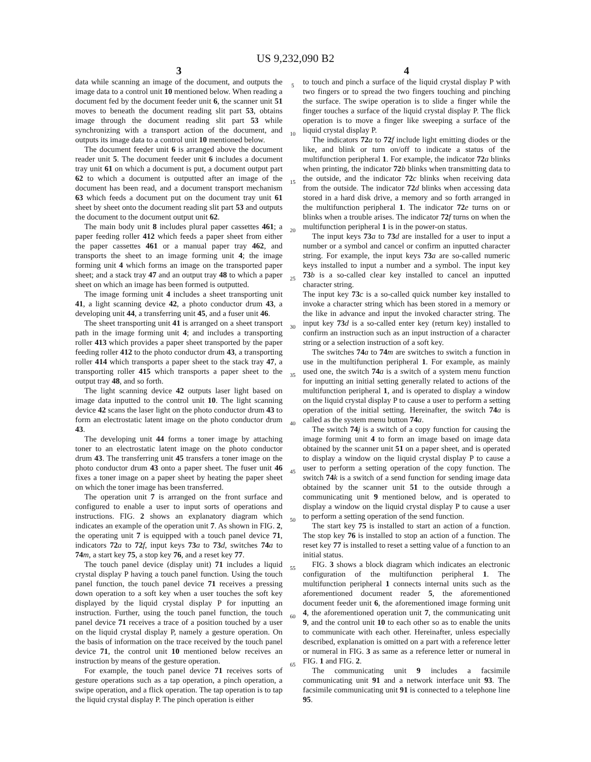US 9,232,090 B2
3
data while scanning an image of the document, and outputs the image data to a control unit 10 mentioned below. When reading a document fed by the document feeder unit 6, the scanner unit 51 moves to beneath the document reading slit part 53, obtains image through the document reading slit part 53 while synchronizing with a transport action of the document, and outputs its image data to a control unit 10 mentioned below.
The document feeder unit 6 is arranged above the document reader unit 5. The document feeder unit 6 includes a document tray unit 61 on which a document is put, a document output part 62 to which a document is outputted after an image of the document has been read, and a document transport mechanism 63 which feeds a document put on the document tray unit 61 sheet by sheet onto the document reading slit part 53 and outputs the document to the document output unit 62.
The main body unit 8 includes plural paper cassettes 461; a paper feeding roller 412 which feeds a paper sheet from either the paper cassettes 461 or a manual paper tray 462, and transports the sheet to an image forming unit 4; the image forming unit 4 which forms an image on the transported paper sheet; and a stack tray 47 and an output tray 48 to which a paper sheet on which an image has been formed is outputted.
The image forming unit 4 includes a sheet transporting unit 41, a light scanning device 42, a photo conductor drum 43, a developing unit 44, a transferring unit 45, and a fuser unit 46.
The sheet transporting unit 41 is arranged on a sheet transport path in the image forming unit 4; and includes a transporting roller 413 which provides a paper sheet transported by the paper feeding roller 412 to the photo conductor drum 43, a transporting roller 414 which transports a paper sheet to the stack tray 47, a transporting roller 415 which transports a paper sheet to the output tray 48, and so forth.
The light scanning device 42 outputs laser light based on image data inputted to the control unit 10. The light scanning device 42 scans the laser light on the photo conductor drum 43 to form an electrostatic latent image on the photo conductor drum 43.
The developing unit 44 forms a toner image by attaching toner to an electrostatic latent image on the photo conductor drum 43. The transferring unit 45 transfers a toner image on the photo conductor drum 43 onto a paper sheet. The fuser unit 46 fixes a toner image on a paper sheet by heating the paper sheet on which the toner image has been transferred.
The operation unit 7 is arranged on the front surface and configured to enable a user to input sorts of operations and instructions. FIG. 2 shows an explanatory diagram which indicates an example of the operation unit 7. As shown in FIG. 2, the operating unit 7 is equipped with a touch panel device 71, indicators 72 a to 72 f, input keys 73 a to 73 d, switches 74 a to 74 m, a start key 75, a stop key 76, and a reset key 77.
The touch panel device (display unit) 71 includes a liquid crystal display P having a touch panel function. Using the touch panel function, the touch panel device 71 receives a pressing down operation to a soft key when a user touches the soft key displayed by the liquid crystal display P for inputting an instruction. Further, using the touch panel function, the touch panel device 71 receives a trace of a position touched by a user on the liquid crystal display P, namely a gesture operation. On the basis of information on the trace received by the touch panel device 71, the control unit 10 mentioned below receives an instruction by means of the gesture operation.
For example, the touch panel device 71 receives sorts of gesture operations such as a tap operation, a pinch operation, a swipe operation, and a flick operation. The tap operation is to tap the liquid crystal display P. The pinch operation is either
5
10
15
20
25
30
35
40
45
50
55
60
65
4
to touch and pinch a surface of the liquid crystal display P with two fingers or to spread the two fingers touching and pinching the surface. The swipe operation is to slide a finger while the finger touches a surface of the liquid crystal display P. The flick operation is to move a finger like sweeping a surface of the liquid crystal display P.
The indicators 72 a to 72 f include light emitting diodes or the like, and blink or turn on/off to indicate a status of the multifunction peripheral 1. For example, the indicator 72 a blinks when printing, the indicator 72 b blinks when transmitting data to the outside, and the indicator 72 c blinks when receiving data from the outside. The indicator 72 d blinks when accessing data stored in a hard disk drive, a memory and so forth arranged in the multifunction peripheral 1. The indicator 72 e turns on or blinks when a trouble arises. The indicator 72 f turns on when the multifunction peripheral 1 is in the power-on status.
The input keys 73 a to 73 d are installed for a user to input a number or a symbol and cancel or confirm an inputted character string. For example, the input keys 73 a are so-called numeric keys installed to input a number and a symbol. The input key 73 b is a so-called clear key installed to cancel an inputted character string.
The input key 73 c is a so-called quick number key installed to invoke a character string which has been stored in a memory or the like in advance and input the invoked character string. The input key 73 d is a so-called enter key (return key) installed to confirm an instruction such as an input instruction of a character string or a selection instruction of a soft key.
The switches 74 a to 74 m are switches to switch a function in use in the multifunction peripheral 1. For example, as mainly used one, the switch 74 a is a switch of a system menu function for inputting an initial setting generally related to actions of the multifunction peripheral 1, and is operated to display a window on the liquid crystal display P to cause a user to perform a setting operation of the initial setting. Hereinafter, the switch 74 a is called as the system menu button 74 a.
The switch 74 j is a switch of a copy function for causing the image forming unit 4 to form an image based on image data obtained by the scanner unit 51 on a paper sheet, and is operated to display a window on the liquid crystal display P to cause a user to perform a setting operation of the copy function. The switch 74 k is a switch of a send function for sending image data obtained by the scanner unit 51 to the outside through a communicating unit 9 mentioned below, and is operated to display a window on the liquid crystal display P to cause a user to perform a setting operation of the send function.
The start key 75 is installed to start an action of a function. The stop key 76 is installed to stop an action of a function. The reset key 77 is installed to reset a setting value of a function to an initial status.
FIG. 3 shows a block diagram which indicates an electronic configuration of the multifunction peripheral 1. The multifunction peripheral 1 connects internal units such as the aforementioned document reader 5, the aforementioned document feeder unit 6, the aforementioned image forming unit 4, the aforementioned operation unit 7, the communicating unit 9, and the control unit 10 to each other so as to enable the units to communicate with each other. Hereinafter, unless especially described, explanation is omitted on a part with a reference letter or numeral in FIG. 3 as same as a reference letter or numeral in FIG. 1 and FIG. 2.
The communicating unit 9 includes a facsimile communicating unit 91 and a network interface unit 93. The facsimile communicating unit 91 is connected to a telephone line 95.